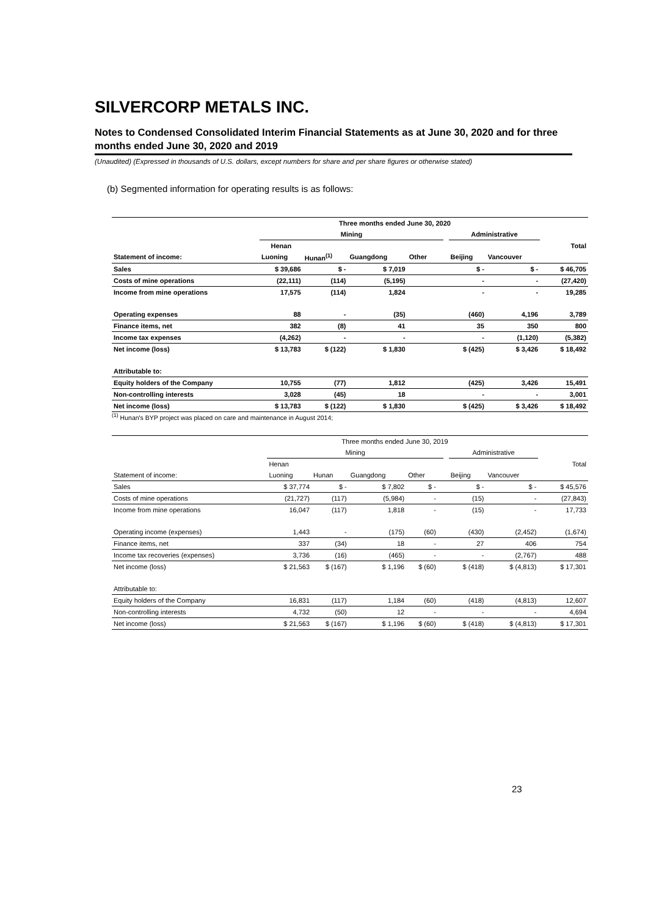SILVERCORP METALS INC.
Notes to Condensed Consolidated Interim Financial Statements as at June 30, 2020 and for three months ended June 30, 2020 and 2019
(Unaudited) (Expressed in thousands of U.S. dollars, except numbers for share and per share figures or otherwise stated)
(b) Segmented information for operating results is as follows:
| Three months ended June 30, 2020 | | | | | | | | | | |
| --- | --- | --- | --- | --- | --- | --- | --- | --- | --- | --- |
| | Mining | | | | | | Administrative | | | |
| | Henan | | | | | | | | | Total |
| Statement of income: | Luoning | Hunan<sup>(1)</sup> | Guangdong | Other | | | Beijing | Vancouver | | |
| Sales | $ 39,686 | $ - | $ 7,019 | | | | $ - | $ - | | $ 46,705 |
| Costs of mine operations | (22,111) | (114) | (5,195) | | | | - | - | | (27,420) |
| Income from mine operations | 17,575 | (114) | 1,824 | | | | - | - | | 19,285 |
| Operating expenses | 88 | - | (35) | | | | (460) | 4,196 | | 3,789 |
| Finance items, net | 382 | (8) | 41 | | | | 35 | 350 | | 800 |
| Income tax expenses | (4,262) | - | - | | | | - | (1,120) | | (5,382) |
| Net income (loss) | $ 13,783 | $ (122) | $ 1,830 | | | | $ (425) | $ 3,426 | | $ 18,492 |
| Attributable to: | | | | | | | | | | |
| Equity holders of the Company | 10,755 | (77) | 1,812 | | | | (425) | 3,426 | | 15,491 |
| Non-controlling interests | 3,028 | (45) | 18 | | | | - | - | | 3,001 |
| Net income (loss) | $ 13,783 | $ (122) | $ 1,830 | | | | $ (425) | $ 3,426 | | $ 18,492 |
<sup>(1)</sup> Hunan's BYP project was placed on care and maintenance in August 2014;
| Three months ended June 30, 2019 | | | | | | | | | | |
| --- | --- | --- | --- | --- | --- | --- | --- | --- | --- | --- |
| | Mining | | | | | | Administrative | | | |
| | Henan | | | | | | | | | Total |
| Statement of income: | Luoning | Hunan | Guangdong | Other | | | Beijing | Vancouver | | |
| Sales | $ 37,774 | $ - | $ 7,802 | $ - | | | $ - | $ - | | $ 45,576 |
| Costs of mine operations | (21,727) | (117) | (5,984) | - | | | (15) | - | | (27,843) |
| Income from mine operations | 16,047 | (117) | 1,818 | - | | | (15) | - | | 17,733 |
| Operating income (expenses) | 1,443 | - | (175) | (60) | | | (430) | (2,452) | | (1,674) |
| Finance items, net | 337 | (34) | 18 | - | | | 27 | 406 | | 754 |
| Income tax recoveries (expenses) | 3,736 | (16) | (465) | - | | | - | (2,767) | | 488 |
| Net income (loss) | $ 21,563 | $ (167) | $ 1,196 | $ (60) | | | $ (418) | $ (4,813) | | $ 17,301 |
| Attributable to: | | | | | | | | | | |
| Equity holders of the Company | 16,831 | (117) | 1,184 | (60) | | | (418) | (4,813) | | 12,607 |
| Non-controlling interests | 4,732 | (50) | 12 | - | | | - | - | | 4,694 |
| Net income (loss) | $ 21,563 | $ (167) | $ 1,196 | $ (60) | | | $ (418) | $ (4,813) | | $ 17,301 |
23